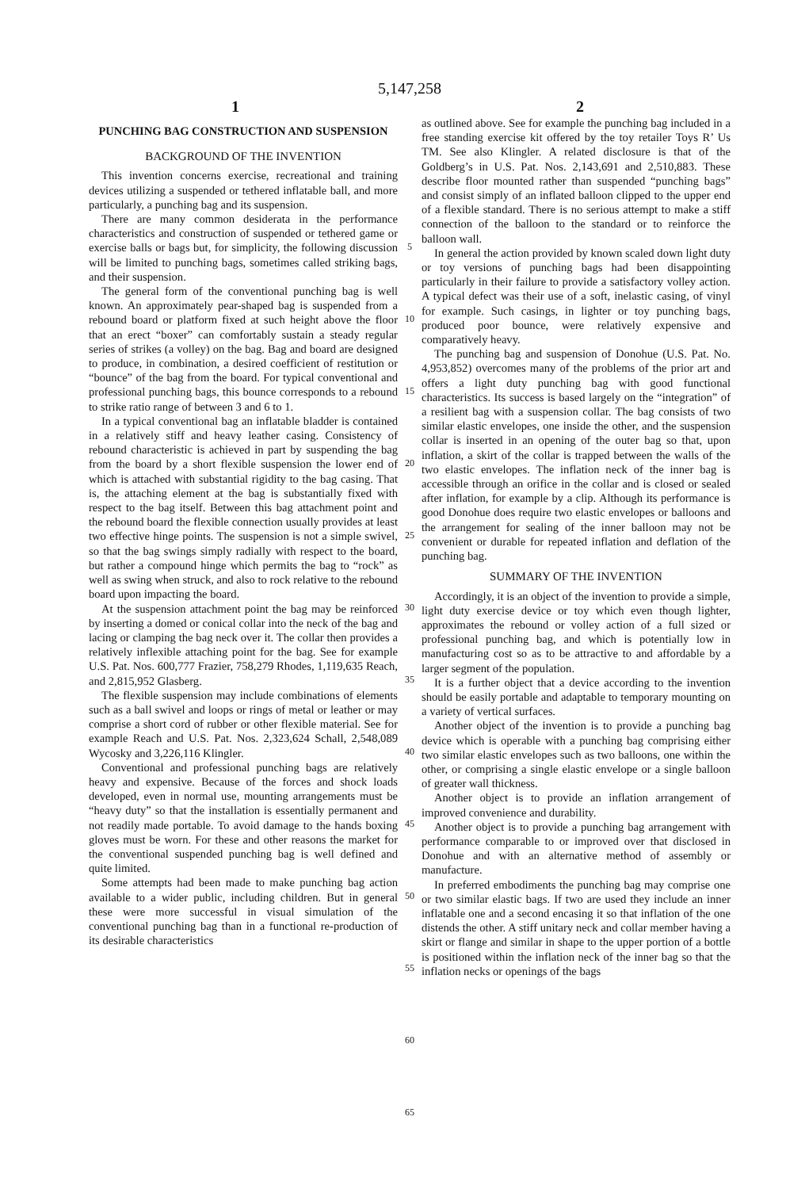5,147,258
1 2
PUNCHING BAG CONSTRUCTION AND SUSPENSION
BACKGROUND OF THE INVENTION
This invention concerns exercise, recreational and training devices utilizing a suspended or tethered inflatable ball, and more particularly, a punching bag and its suspension.
There are many common desiderata in the performance characteristics and construction of suspended or tethered game or exercise balls or bags but, for simplicity, the following discussion will be limited to punching bags, sometimes called striking bags, and their suspension.
The general form of the conventional punching bag is well known. An approximately pear-shaped bag is suspended from a rebound board or platform fixed at such height above the floor that an erect “boxer” can comfortably sustain a steady regular series of strikes (a volley) on the bag. Bag and board are designed to produce, in combination, a desired coefficient of restitution or “bounce” of the bag from the board. For typical conventional and professional punching bags, this bounce corresponds to a rebound to strike ratio range of between 3 and 6 to 1.
In a typical conventional bag an inflatable bladder is contained in a relatively stiff and heavy leather casing. Consistency of rebound characteristic is achieved in part by suspending the bag from the board by a short flexible suspension the lower end of which is attached with substantial rigidity to the bag casing. That is, the attaching element at the bag is substantially fixed with respect to the bag itself. Between this bag attachment point and the rebound board the flexible connection usually provides at least two effective hinge points. The suspension is not a simple swivel, so that the bag swings simply radially with respect to the board, but rather a compound hinge which permits the bag to “rock” as well as swing when struck, and also to rock relative to the rebound board upon impacting the board.
At the suspension attachment point the bag may be reinforced by inserting a domed or conical collar into the neck of the bag and lacing or clamping the bag neck over it. The collar then provides a relatively inflexible attaching point for the bag. See for example U.S. Pat. Nos. 600,777 Frazier, 758,279 Rhodes, 1,119,635 Reach, and 2,815,952 Glasberg.
The flexible suspension may include combinations of elements such as a ball swivel and loops or rings of metal or leather or may comprise a short cord of rubber or other flexible material. See for example Reach and U.S. Pat. Nos. 2,323,624 Schall, 2,548,089 Wycosky and 3,226,116 Klingler.
Conventional and professional punching bags are relatively heavy and expensive. Because of the forces and shock loads developed, even in normal use, mounting arrangements must be “heavy duty” so that the installation is essentially permanent and not readily made portable. To avoid damage to the hands boxing gloves must be worn. For these and other reasons the market for the conventional suspended punching bag is well defined and quite limited.
Some attempts had been made to make punching bag action available to a wider public, including children. But in general these were more successful in visual simulation of the conventional punching bag than in a functional re-production of its desirable characteristics
5
10
15
20
25
30
35
40
45
50
55
60
65
as outlined above. See for example the punching bag included in a free standing exercise kit offered by the toy retailer Toys R’ Us TM. See also Klingler. A related disclosure is that of the Goldberg’s in U.S. Pat. Nos. 2,143,691 and 2,510,883. These describe floor mounted rather than suspended “punching bags” and consist simply of an inflated balloon clipped to the upper end of a flexible standard. There is no serious attempt to make a stiff connection of the balloon to the standard or to reinforce the balloon wall.
In general the action provided by known scaled down light duty or toy versions of punching bags had been disappointing particularly in their failure to provide a satisfactory volley action. A typical defect was their use of a soft, inelastic casing, of vinyl for example. Such casings, in lighter or toy punching bags, produced poor bounce, were relatively expensive and comparatively heavy.
The punching bag and suspension of Donohue (U.S. Pat. No. 4,953,852) overcomes many of the problems of the prior art and offers a light duty punching bag with good functional characteristics. Its success is based largely on the “integration” of a resilient bag with a suspension collar. The bag consists of two similar elastic envelopes, one inside the other, and the suspension collar is inserted in an opening of the outer bag so that, upon inflation, a skirt of the collar is trapped between the walls of the two elastic envelopes. The inflation neck of the inner bag is accessible through an orifice in the collar and is closed or sealed after inflation, for example by a clip. Although its performance is good Donohue does require two elastic envelopes or balloons and the arrangement for sealing of the inner balloon may not be convenient or durable for repeated inflation and deflation of the punching bag.
SUMMARY OF THE INVENTION
Accordingly, it is an object of the invention to provide a simple, light duty exercise device or toy which even though lighter, approximates the rebound or volley action of a full sized or professional punching bag, and which is potentially low in manufacturing cost so as to be attractive to and affordable by a larger segment of the population.
It is a further object that a device according to the invention should be easily portable and adaptable to temporary mounting on a variety of vertical surfaces.
Another object of the invention is to provide a punching bag device which is operable with a punching bag comprising either two similar elastic envelopes such as two balloons, one within the other, or comprising a single elastic envelope or a single balloon of greater wall thickness.
Another object is to provide an inflation arrangement of improved convenience and durability.
Another object is to provide a punching bag arrangement with performance comparable to or improved over that disclosed in Donohue and with an alternative method of assembly or manufacture.
In preferred embodiments the punching bag may comprise one or two similar elastic bags. If two are used they include an inner inflatable one and a second encasing it so that inflation of the one distends the other. A stiff unitary neck and collar member having a skirt or flange and similar in shape to the upper portion of a bottle is positioned within the inflation neck of the inner bag so that the inflation necks or openings of the bags